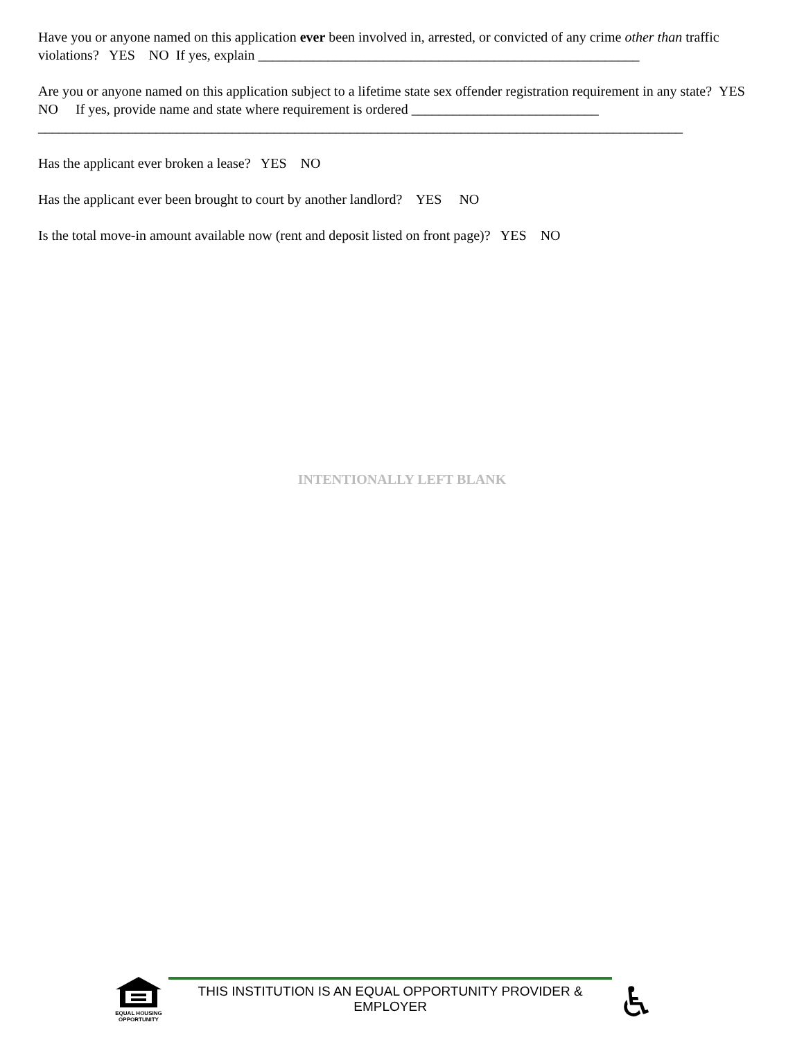Have you or anyone named on this application ever been involved in, arrested, or convicted of any crime other than traffic violations? YES NO If yes, explain _______________________________________________________
Are you or anyone named on this application subject to a lifetime state sex offender registration requirement in any state? YES NO If yes, provide name and state where requirement is ordered ___________________________
_____________________________________________________________________________________________
Has the applicant ever broken a lease? YES NO
Has the applicant ever been brought to court by another landlord? YES NO
Is the total move-in amount available now (rent and deposit listed on front page)? YES NO
INTENTIONALLY LEFT BLANK
EQUAL HOUSING
OPPORTUNITY
THIS INSTITUTION IS AN EQUAL OPPORTUNITY PROVIDER & EMPLOYER
♿